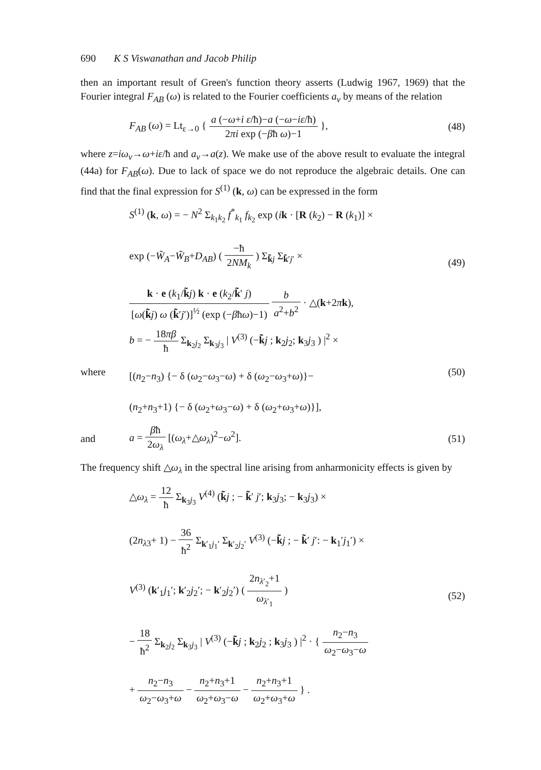690 K S Viswanathan and Jacob Philip
then an important result of Green's function theory asserts (Ludwig 1967, 1969) that the Fourier integral F<sub>AB</sub> (ω) is related to the Fourier coefficients a<sub>ν</sub> by means of the relation
F<sub>AB</sub> (ω) = Lt<sub>ε→0</sub> { a (−ω+i ε/ħ)−a (−ω−iε/ħ) 2πi exp (−βħ ω)−1 },
(48)
where z=iω<sub>ν</sub>→ω+iε/ħ and a<sub>ν</sub>→a(z). We make use of the above result to evaluate the integral (44a) for F<sub>AB</sub>(ω). Due to lack of space we do not reproduce the algebraic details. One can find that the final expression for S<sup>(1)</sup> (k, ω) can be expressed in the form
S<sup>(1)</sup> (k, ω) = − N<sup>2</sup> Σ<sub>k<sub>1</sub>k<sub>2</sub></sub> f<sup>*</sup><sub>k<sub>1</sub></sub> f<sub>k<sub>2</sub></sub> exp (ik · [R (k<sub>2</sub>) − R (k<sub>1</sub>)] ×
exp (−W̃<sub>A</sub>−W̃<sub>B</sub>+D<sub>AB</sub>) ( −ħ 2NM<sub>k</sub> ) Σ<sub>k̃j</sub> Σ<sub>k̃′j′</sub> ×
k · e (k<sub>1</sub>/k̃j) k · e (k<sub>2</sub>/k̃′ j) [ω(k̃j) ω (k̃′j′)]<sup>½</sup> (exp (−βħω)−1) b a<sup>2</sup>+b<sup>2</sup> · △(k+2πk),
(49)
where
b = − 18πβ ħ Σ<sub>k<sub>2</sub>j<sub>2</sub></sub> Σ<sub>k<sub>3</sub>j<sub>3</sub></sub> | V<sup>(3)</sup> (−k̃j ; k<sub>2</sub>j<sub>2</sub>; k<sub>3</sub>j<sub>3</sub> ) |<sup>2</sup> ×
[(n<sub>2</sub>−n<sub>3</sub>) {− δ (ω<sub>2</sub>−ω<sub>3</sub>−ω) + δ (ω<sub>2</sub>−ω<sub>3</sub>+ω)}−
(n<sub>2</sub>+n<sub>3</sub>+1) {− δ (ω<sub>2</sub>+ω<sub>3</sub>−ω) + δ (ω<sub>2</sub>+ω<sub>3</sub>+ω)}],
(50)
and a = βħ 2ω<sub>λ</sub> [(ω<sub>λ</sub>+△ω<sub>λ</sub>)<sup>2</sup>−ω<sup>2</sup>]. (51)
The frequency shift △ω<sub>λ</sub> in the spectral line arising from anharmonicity effects is given by
△ω<sub>λ</sub> = 12 ħ Σ<sub>k<sub>3</sub>j<sub>3</sub></sub> V<sup>(4)</sup> (k̃j ; − k̃′ j′; k<sub>3</sub>j<sub>3</sub>; − k<sub>3</sub>j<sub>3</sub>) ×
(2n<sub>λ3</sub>+ 1) − 36 ħ<sup>2</sup> Σ<sub>k′<sub>1</sub>j<sub>1</sub>′</sub> Σ<sub>k′<sub>2</sub>j<sub>2</sub>′</sub> V<sup>(3)</sup> (−k̃j ; − k̃′ j′: − k<sub>1</sub>′j<sub>1</sub>′) ×
V<sup>(3)</sup> (k′<sub>1</sub>j<sub>1</sub>′; k′<sub>2</sub>j<sub>2</sub>′; − k′<sub>2</sub>j<sub>2</sub>′) ( 2n<sub>λ′<sub>2</sub></sub>+1 ω<sub>λ′<sub>1</sub></sub> )
− 18 ħ<sup>2</sup> Σ<sub>k<sub>2</sub>j<sub>2</sub></sub> Σ<sub>k<sub>3</sub>j<sub>3</sub></sub> | V<sup>(3)</sup> (−k̃j ; k<sub>2</sub>j<sub>2</sub> ; k<sub>3</sub>j<sub>3</sub> ) |<sup>2</sup> · { n<sub>2</sub>−n<sub>3</sub> ω<sub>2</sub>−ω<sub>3</sub>−ω
+ n<sub>2</sub>−n<sub>3</sub> ω<sub>2</sub>−ω<sub>3</sub>+ω − n<sub>2</sub>+n<sub>3</sub>+1 ω<sub>2</sub>+ω<sub>3</sub>−ω − n<sub>2</sub>+n<sub>3</sub>+1 ω<sub>2</sub>+ω<sub>3</sub>+ω } .
(52)